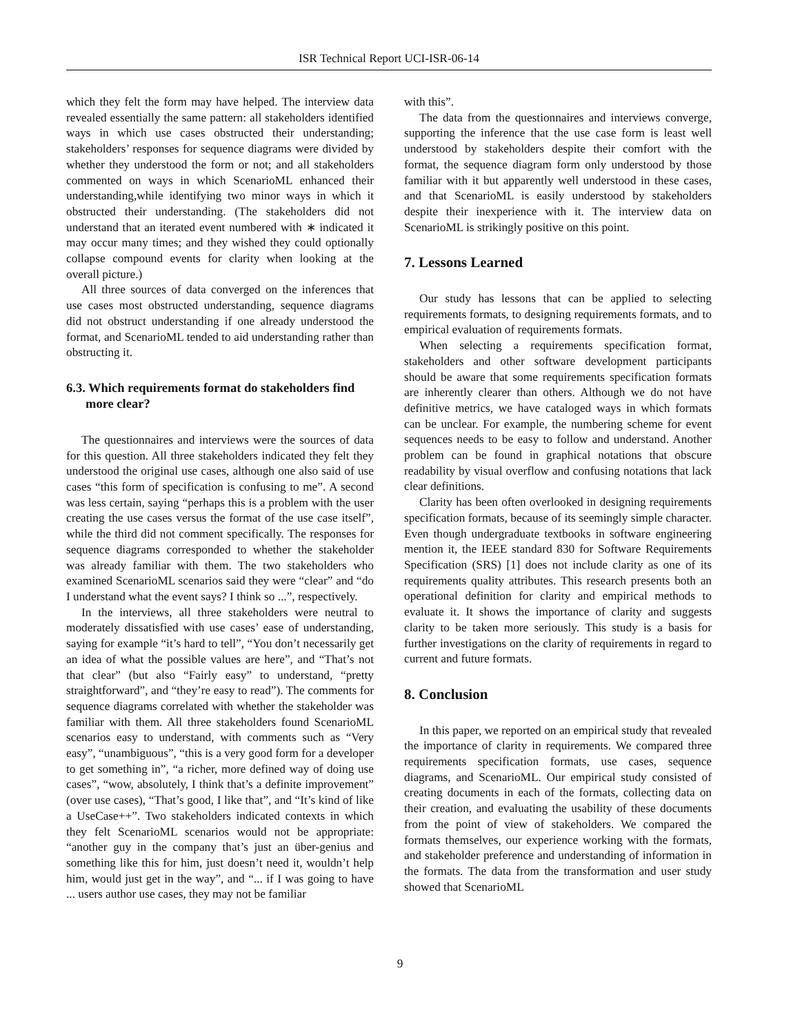ISR Technical Report UCI-ISR-06-14
which they felt the form may have helped. The interview data revealed essentially the same pattern: all stakeholders identified ways in which use cases obstructed their understanding; stakeholders’ responses for sequence diagrams were divided by whether they understood the form or not; and all stakeholders commented on ways in which ScenarioML enhanced their understanding,while identifying two minor ways in which it obstructed their understanding. (The stakeholders did not understand that an iterated event numbered with ∗ indicated it may occur many times; and they wished they could optionally collapse compound events for clarity when looking at the overall picture.)
All three sources of data converged on the inferences that use cases most obstructed understanding, sequence diagrams did not obstruct understanding if one already understood the format, and ScenarioML tended to aid understanding rather than obstructing it.
6.3. Which requirements format do stakeholders find more clear?
The questionnaires and interviews were the sources of data for this question. All three stakeholders indicated they felt they understood the original use cases, although one also said of use cases “this form of specification is confusing to me”. A second was less certain, saying “perhaps this is a problem with the user creating the use cases versus the format of the use case itself”, while the third did not comment specifically. The responses for sequence diagrams corresponded to whether the stakeholder was already familiar with them. The two stakeholders who examined ScenarioML scenarios said they were “clear” and “do I understand what the event says? I think so ...”, respectively.
In the interviews, all three stakeholders were neutral to moderately dissatisfied with use cases’ ease of understanding, saying for example “it’s hard to tell”, “You don’t necessarily get an idea of what the possible values are here”, and “That’s not that clear” (but also “Fairly easy” to understand, “pretty straightforward”, and “they’re easy to read”). The comments for sequence diagrams correlated with whether the stakeholder was familiar with them. All three stakeholders found ScenarioML scenarios easy to understand, with comments such as “Very easy”, “unambiguous”, “this is a very good form for a developer to get something in”, “a richer, more defined way of doing use cases”, “wow, absolutely, I think that’s a definite improvement” (over use cases), “That’s good, I like that”, and “It’s kind of like a UseCase++”. Two stakeholders indicated contexts in which they felt ScenarioML scenarios would not be appropriate: “another guy in the company that’s just an über-genius and something like this for him, just doesn’t need it, wouldn’t help him, would just get in the way”, and “... if I was going to have ... users author use cases, they may not be familiar
with this”.
The data from the questionnaires and interviews converge, supporting the inference that the use case form is least well understood by stakeholders despite their comfort with the format, the sequence diagram form only understood by those familiar with it but apparently well understood in these cases, and that ScenarioML is easily understood by stakeholders despite their inexperience with it. The interview data on ScenarioML is strikingly positive on this point.
7. Lessons Learned
Our study has lessons that can be applied to selecting requirements formats, to designing requirements formats, and to empirical evaluation of requirements formats.
When selecting a requirements specification format, stakeholders and other software development participants should be aware that some requirements specification formats are inherently clearer than others. Although we do not have definitive metrics, we have cataloged ways in which formats can be unclear. For example, the numbering scheme for event sequences needs to be easy to follow and understand. Another problem can be found in graphical notations that obscure readability by visual overflow and confusing notations that lack clear definitions.
Clarity has been often overlooked in designing requirements specification formats, because of its seemingly simple character. Even though undergraduate textbooks in software engineering mention it, the IEEE standard 830 for Software Requirements Specification (SRS) [1] does not include clarity as one of its requirements quality attributes. This research presents both an operational definition for clarity and empirical methods to evaluate it. It shows the importance of clarity and suggests clarity to be taken more seriously. This study is a basis for further investigations on the clarity of requirements in regard to current and future formats.
8. Conclusion
In this paper, we reported on an empirical study that revealed the importance of clarity in requirements. We compared three requirements specification formats, use cases, sequence diagrams, and ScenarioML. Our empirical study consisted of creating documents in each of the formats, collecting data on their creation, and evaluating the usability of these documents from the point of view of stakeholders. We compared the formats themselves, our experience working with the formats, and stakeholder preference and understanding of information in the formats. The data from the transformation and user study showed that ScenarioML
9